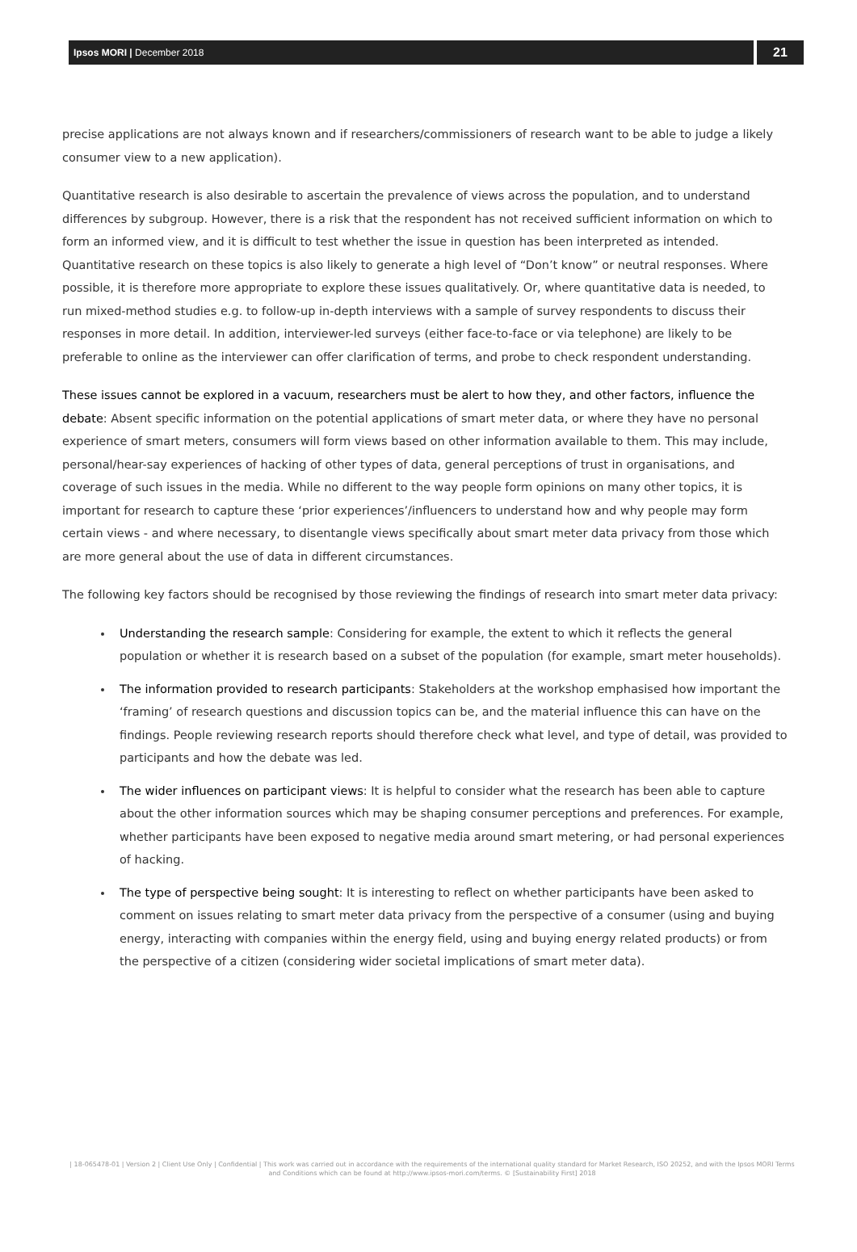Ipsos MORI | December 2018
21
precise applications are not always known and if researchers/commissioners of research want to be able to judge a likely consumer view to a new application).
Quantitative research is also desirable to ascertain the prevalence of views across the population, and to understand differences by subgroup. However, there is a risk that the respondent has not received sufficient information on which to form an informed view, and it is difficult to test whether the issue in question has been interpreted as intended. Quantitative research on these topics is also likely to generate a high level of “Don’t know” or neutral responses. Where possible, it is therefore more appropriate to explore these issues qualitatively. Or, where quantitative data is needed, to run mixed-method studies e.g. to follow-up in-depth interviews with a sample of survey respondents to discuss their responses in more detail. In addition, interviewer-led surveys (either face-to-face or via telephone) are likely to be preferable to online as the interviewer can offer clarification of terms, and probe to check respondent understanding.
These issues cannot be explored in a vacuum, researchers must be alert to how they, and other factors, influence the debate: Absent specific information on the potential applications of smart meter data, or where they have no personal experience of smart meters, consumers will form views based on other information available to them. This may include, personal/hear-say experiences of hacking of other types of data, general perceptions of trust in organisations, and coverage of such issues in the media. While no different to the way people form opinions on many other topics, it is important for research to capture these ‘prior experiences’/influencers to understand how and why people may form certain views - and where necessary, to disentangle views specifically about smart meter data privacy from those which are more general about the use of data in different circumstances.
The following key factors should be recognised by those reviewing the findings of research into smart meter data privacy:
Understanding the research sample: Considering for example, the extent to which it reflects the general population or whether it is research based on a subset of the population (for example, smart meter households).
The information provided to research participants: Stakeholders at the workshop emphasised how important the ‘framing’ of research questions and discussion topics can be, and the material influence this can have on the findings. People reviewing research reports should therefore check what level, and type of detail, was provided to participants and how the debate was led.
The wider influences on participant views: It is helpful to consider what the research has been able to capture about the other information sources which may be shaping consumer perceptions and preferences. For example, whether participants have been exposed to negative media around smart metering, or had personal experiences of hacking.
The type of perspective being sought: It is interesting to reflect on whether participants have been asked to comment on issues relating to smart meter data privacy from the perspective of a consumer (using and buying energy, interacting with companies within the energy field, using and buying energy related products) or from the perspective of a citizen (considering wider societal implications of smart meter data).
| 18-065478-01 | Version 2 | Client Use Only | Confidential | This work was carried out in accordance with the requirements of the international quality standard for Market Research, ISO 20252, and with the Ipsos MORI Terms and Conditions which can be found at http://www.ipsos-mori.com/terms. © [Sustainability First] 2018